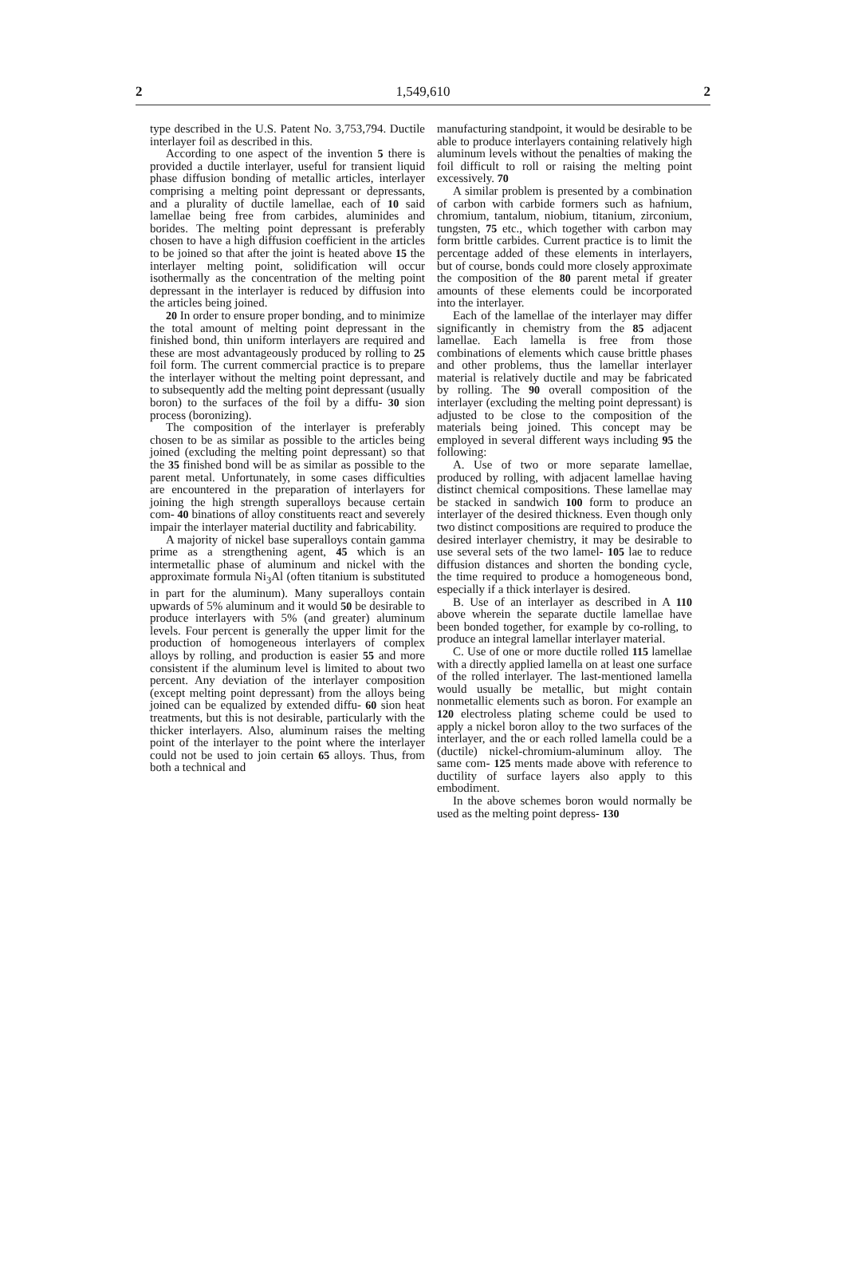2 1,549,610 2
type described in the U.S. Patent No. 3,753,794. Ductile interlayer foil as described in this.
According to one aspect of the invention 5 there is provided a ductile interlayer, useful for transient liquid phase diffusion bonding of metallic articles, interlayer comprising a melting point depressant or depressants, and a plurality of ductile lamellae, each of 10 said lamellae being free from carbides, aluminides and borides. The melting point depressant is preferably chosen to have a high diffusion coefficient in the articles to be joined so that after the joint is heated above 15 the interlayer melting point, solidification will occur isothermally as the concentration of the melting point depressant in the interlayer is reduced by diffusion into the articles being joined.
20 In order to ensure proper bonding, and to minimize the total amount of melting point depressant in the finished bond, thin uniform interlayers are required and these are most advantageously produced by rolling to 25 foil form. The current commercial practice is to prepare the interlayer without the melting point depressant, and to subsequently add the melting point depressant (usually boron) to the surfaces of the foil by a diffu- 30 sion process (boronizing).
The composition of the interlayer is preferably chosen to be as similar as possible to the articles being joined (excluding the melting point depressant) so that the 35 finished bond will be as similar as possible to the parent metal. Unfortunately, in some cases difficulties are encountered in the preparation of interlayers for joining the high strength superalloys because certain com- 40 binations of alloy constituents react and severely impair the interlayer material ductility and fabricability.
A majority of nickel base superalloys contain gamma prime as a strengthening agent, 45 which is an intermetallic phase of aluminum and nickel with the approximate formula Ni<sub>3</sub>Al (often titanium is substituted in part for the aluminum). Many superalloys contain upwards of 5% aluminum and it would 50 be desirable to produce interlayers with 5% (and greater) aluminum levels. Four percent is generally the upper limit for the production of homogeneous interlayers of complex alloys by rolling, and production is easier 55 and more consistent if the aluminum level is limited to about two percent. Any deviation of the interlayer composition (except melting point depressant) from the alloys being joined can be equalized by extended diffu- 60 sion heat treatments, but this is not desirable, particularly with the thicker interlayers. Also, aluminum raises the melting point of the interlayer to the point where the interlayer could not be used to join certain 65 alloys. Thus, from both a technical and
manufacturing standpoint, it would be desirable to be able to produce interlayers containing relatively high aluminum levels without the penalties of making the foil difficult to roll or raising the melting point excessively. 70
A similar problem is presented by a combination of carbon with carbide formers such as hafnium, chromium, tantalum, niobium, titanium, zirconium, tungsten, 75 etc., which together with carbon may form brittle carbides. Current practice is to limit the percentage added of these elements in interlayers, but of course, bonds could more closely approximate the composition of the 80 parent metal if greater amounts of these elements could be incorporated into the interlayer.
Each of the lamellae of the interlayer may differ significantly in chemistry from the 85 adjacent lamellae. Each lamella is free from those combinations of elements which cause brittle phases and other problems, thus the lamellar interlayer material is relatively ductile and may be fabricated by rolling. The 90 overall composition of the interlayer (excluding the melting point depressant) is adjusted to be close to the composition of the materials being joined. This concept may be employed in several different ways including 95 the following:
A. Use of two or more separate lamellae, produced by rolling, with adjacent lamellae having distinct chemical compositions. These lamellae may be stacked in sandwich 100 form to produce an interlayer of the desired thickness. Even though only two distinct compositions are required to produce the desired interlayer chemistry, it may be desirable to use several sets of the two lamel- 105 lae to reduce diffusion distances and shorten the bonding cycle, the time required to produce a homogeneous bond, especially if a thick interlayer is desired.
B. Use of an interlayer as described in A 110 above wherein the separate ductile lamellae have been bonded together, for example by co-rolling, to produce an integral lamellar interlayer material.
C. Use of one or more ductile rolled 115 lamellae with a directly applied lamella on at least one surface of the rolled interlayer. The last-mentioned lamella would usually be metallic, but might contain nonmetallic elements such as boron. For example an 120 electroless plating scheme could be used to apply a nickel boron alloy to the two surfaces of the interlayer, and the or each rolled lamella could be a (ductile) nickel-chromium-aluminum alloy. The same com- 125 ments made above with reference to ductility of surface layers also apply to this embodiment.
In the above schemes boron would normally be used as the melting point depress- 130